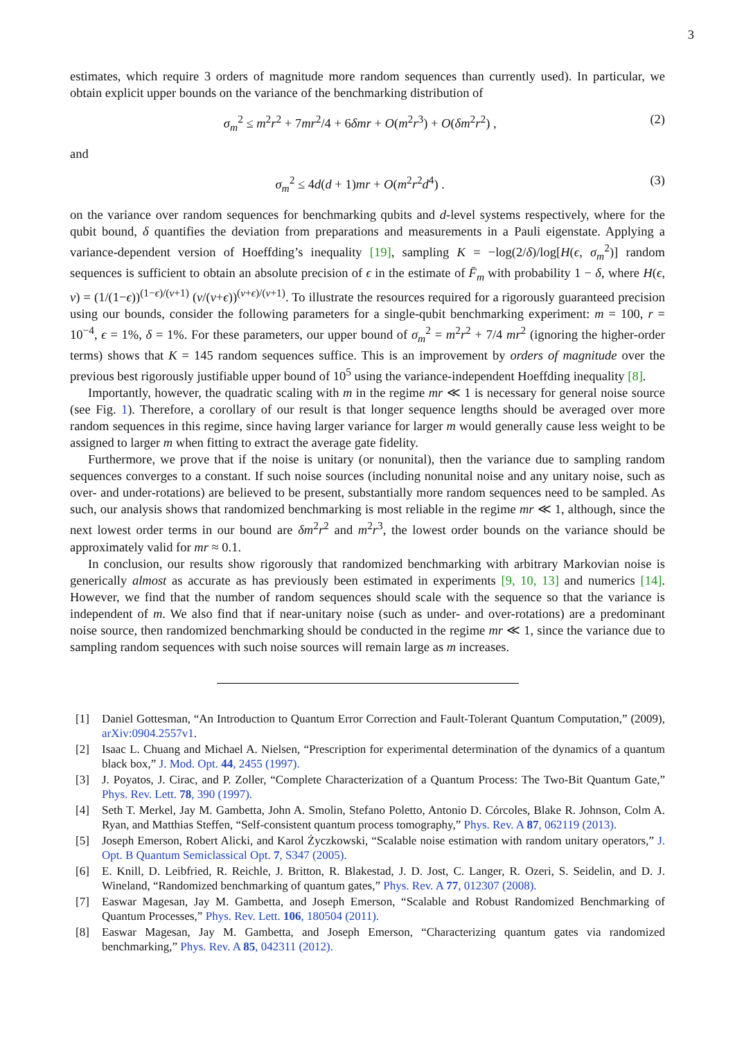3
estimates, which require 3 orders of magnitude more random sequences than currently used). In particular, we obtain explicit upper bounds on the variance of the benchmarking distribution of
σ<sub>m</sub><sup>2</sup> ≤ m<sup>2</sup>r<sup>2</sup> + 7mr<sup>2</sup>/4 + 6δmr + O(m<sup>2</sup>r<sup>3</sup>) + O(δm<sup>2</sup>r<sup>2</sup>) , (2)
and
σ<sub>m</sub><sup>2</sup> ≤ 4d(d + 1)mr + O(m<sup>2</sup>r<sup>2</sup>d<sup>4</sup>) . (3)
on the variance over random sequences for benchmarking qubits and d-level systems respectively, where for the qubit bound, δ quantifies the deviation from preparations and measurements in a Pauli eigenstate. Applying a variance-dependent version of Hoeffding’s inequality [19], sampling K = −log(2/δ)/log[H(ϵ, σ<sub>m</sub><sup>2</sup>)] random sequences is sufficient to obtain an absolute precision of ϵ in the estimate of F̄<sub>m</sub> with probability 1 − δ, where H(ϵ, v) = (1/(1−ϵ))<sup>(1−ϵ)/(v+1)</sup> (v/(v+ϵ))<sup>(v+ϵ)/(v+1)</sup>. To illustrate the resources required for a rigorously guaranteed precision using our bounds, consider the following parameters for a single-qubit benchmarking experiment: m = 100, r = 10<sup>−4</sup>, ϵ = 1%, δ = 1%. For these parameters, our upper bound of σ<sub>m</sub><sup>2</sup> = m<sup>2</sup>r<sup>2</sup> + 7/4 mr<sup>2</sup> (ignoring the higher-order terms) shows that K = 145 random sequences suffice. This is an improvement by orders of magnitude over the previous best rigorously justifiable upper bound of 10<sup>5</sup> using the variance-independent Hoeffding inequality [8].
Importantly, however, the quadratic scaling with m in the regime mr ≪ 1 is necessary for general noise source (see Fig. 1). Therefore, a corollary of our result is that longer sequence lengths should be averaged over more random sequences in this regime, since having larger variance for larger m would generally cause less weight to be assigned to larger m when fitting to extract the average gate fidelity.
Furthermore, we prove that if the noise is unitary (or nonunital), then the variance due to sampling random sequences converges to a constant. If such noise sources (including nonunital noise and any unitary noise, such as over- and under-rotations) are believed to be present, substantially more random sequences need to be sampled. As such, our analysis shows that randomized benchmarking is most reliable in the regime mr ≪ 1, although, since the next lowest order terms in our bound are δm<sup>2</sup>r<sup>2</sup> and m<sup>2</sup>r<sup>3</sup>, the lowest order bounds on the variance should be approximately valid for mr ≈ 0.1.
In conclusion, our results show rigorously that randomized benchmarking with arbitrary Markovian noise is generically almost as accurate as has previously been estimated in experiments [9, 10, 13] and numerics [14]. However, we find that the number of random sequences should scale with the sequence so that the variance is independent of m. We also find that if near-unitary noise (such as under- and over-rotations) are a predominant noise source, then randomized benchmarking should be conducted in the regime mr ≪ 1, since the variance due to sampling random sequences with such noise sources will remain large as m increases.
[1] Daniel Gottesman, “An Introduction to Quantum Error Correction and Fault-Tolerant Quantum Computation,” (2009), arXiv:0904.2557v1.
[2] Isaac L. Chuang and Michael A. Nielsen, “Prescription for experimental determination of the dynamics of a quantum black box,” J. Mod. Opt. 44, 2455 (1997).
[3] J. Poyatos, J. Cirac, and P. Zoller, “Complete Characterization of a Quantum Process: The Two-Bit Quantum Gate,” Phys. Rev. Lett. 78, 390 (1997).
[4] Seth T. Merkel, Jay M. Gambetta, John A. Smolin, Stefano Poletto, Antonio D. Córcoles, Blake R. Johnson, Colm A. Ryan, and Matthias Steffen, “Self-consistent quantum process tomography,” Phys. Rev. A 87, 062119 (2013).
[5] Joseph Emerson, Robert Alicki, and Karol Życzkowski, “Scalable noise estimation with random unitary operators,” J. Opt. B Quantum Semiclassical Opt. 7, S347 (2005).
[6] E. Knill, D. Leibfried, R. Reichle, J. Britton, R. Blakestad, J. D. Jost, C. Langer, R. Ozeri, S. Seidelin, and D. J. Wineland, “Randomized benchmarking of quantum gates,” Phys. Rev. A 77, 012307 (2008).
[7] Easwar Magesan, Jay M. Gambetta, and Joseph Emerson, “Scalable and Robust Randomized Benchmarking of Quantum Processes,” Phys. Rev. Lett. 106, 180504 (2011).
[8] Easwar Magesan, Jay M. Gambetta, and Joseph Emerson, “Characterizing quantum gates via randomized benchmarking,” Phys. Rev. A 85, 042311 (2012).